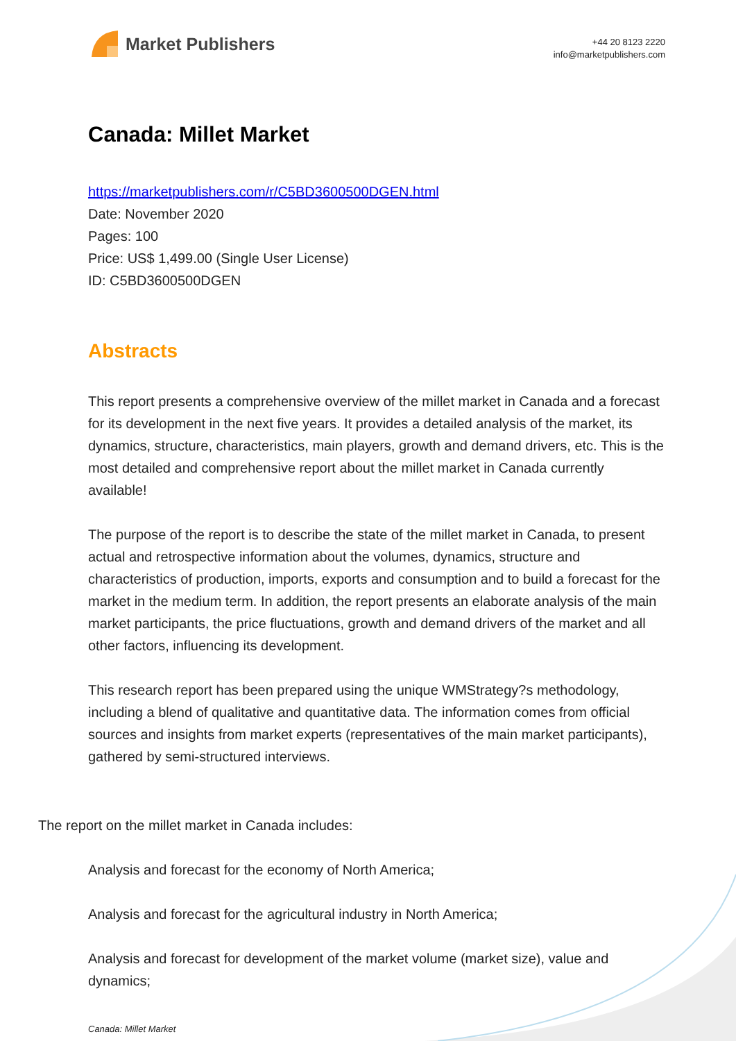Market Publishers
+44 20 8123 2220
info@marketpublishers.com
Canada: Millet Market
https://marketpublishers.com/r/C5BD3600500DGEN.html
Date: November 2020
Pages: 100
Price: US$ 1,499.00 (Single User License)
ID: C5BD3600500DGEN
Abstracts
This report presents a comprehensive overview of the millet market in Canada and a forecast for its development in the next five years. It provides a detailed analysis of the market, its dynamics, structure, characteristics, main players, growth and demand drivers, etc. This is the most detailed and comprehensive report about the millet market in Canada currently available!
The purpose of the report is to describe the state of the millet market in Canada, to present actual and retrospective information about the volumes, dynamics, structure and characteristics of production, imports, exports and consumption and to build a forecast for the market in the medium term. In addition, the report presents an elaborate analysis of the main market participants, the price fluctuations, growth and demand drivers of the market and all other factors, influencing its development.
This research report has been prepared using the unique WMStrategy?s methodology, including a blend of qualitative and quantitative data. The information comes from official sources and insights from market experts (representatives of the main market participants), gathered by semi-structured interviews.
The report on the millet market in Canada includes:
Analysis and forecast for the economy of North America;
Analysis and forecast for the agricultural industry in North America;
Analysis and forecast for development of the market volume (market size), value and dynamics;
Canada: Millet Market